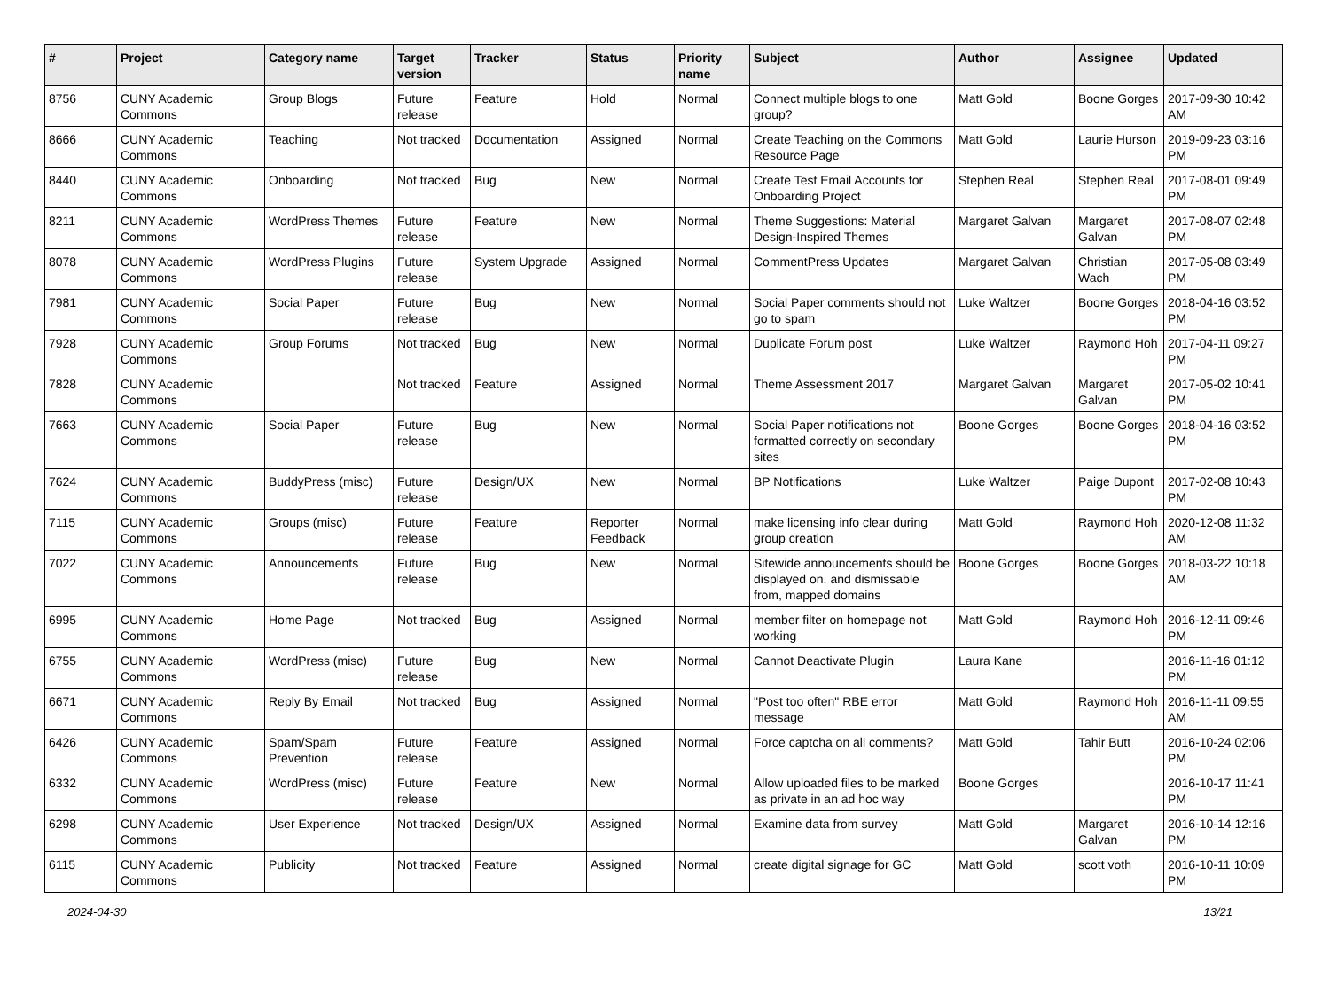| # | Project | Category name | Target version | Tracker | Status | Priority name | Subject | Author | Assignee | Updated |
| --- | --- | --- | --- | --- | --- | --- | --- | --- | --- | --- |
| 8756 | CUNY Academic Commons | Group Blogs | Future release | Feature | Hold | Normal | Connect multiple blogs to one group? | Matt Gold | Boone Gorges | 2017-09-30 10:42 AM |
| 8666 | CUNY Academic Commons | Teaching | Not tracked | Documentation | Assigned | Normal | Create Teaching on the Commons Resource Page | Matt Gold | Laurie Hurson | 2019-09-23 03:16 PM |
| 8440 | CUNY Academic Commons | Onboarding | Not tracked | Bug | New | Normal | Create Test Email Accounts for Onboarding Project | Stephen Real | Stephen Real | 2017-08-01 09:49 PM |
| 8211 | CUNY Academic Commons | WordPress Themes | Future release | Feature | New | Normal | Theme Suggestions: Material Design-Inspired Themes | Margaret Galvan | Margaret Galvan | 2017-08-07 02:48 PM |
| 8078 | CUNY Academic Commons | WordPress Plugins | Future release | System Upgrade | Assigned | Normal | CommentPress Updates | Margaret Galvan | Christian Wach | 2017-05-08 03:49 PM |
| 7981 | CUNY Academic Commons | Social Paper | Future release | Bug | New | Normal | Social Paper comments should not go to spam | Luke Waltzer | Boone Gorges | 2018-04-16 03:52 PM |
| 7928 | CUNY Academic Commons | Group Forums | Not tracked | Bug | New | Normal | Duplicate Forum post | Luke Waltzer | Raymond Hoh | 2017-04-11 09:27 PM |
| 7828 | CUNY Academic Commons | | Not tracked | Feature | Assigned | Normal | Theme Assessment 2017 | Margaret Galvan | Margaret Galvan | 2017-05-02 10:41 PM |
| 7663 | CUNY Academic Commons | Social Paper | Future release | Bug | New | Normal | Social Paper notifications not formatted correctly on secondary sites | Boone Gorges | Boone Gorges | 2018-04-16 03:52 PM |
| 7624 | CUNY Academic Commons | BuddyPress (misc) | Future release | Design/UX | New | Normal | BP Notifications | Luke Waltzer | Paige Dupont | 2017-02-08 10:43 PM |
| 7115 | CUNY Academic Commons | Groups (misc) | Future release | Feature | Reporter Feedback | Normal | make licensing info clear during group creation | Matt Gold | Raymond Hoh | 2020-12-08 11:32 AM |
| 7022 | CUNY Academic Commons | Announcements | Future release | Bug | New | Normal | Sitewide announcements should be displayed on, and dismissable from, mapped domains | Boone Gorges | Boone Gorges | 2018-03-22 10:18 AM |
| 6995 | CUNY Academic Commons | Home Page | Not tracked | Bug | Assigned | Normal | member filter on homepage not working | Matt Gold | Raymond Hoh | 2016-12-11 09:46 PM |
| 6755 | CUNY Academic Commons | WordPress (misc) | Future release | Bug | New | Normal | Cannot Deactivate Plugin | Laura Kane | | 2016-11-16 01:12 PM |
| 6671 | CUNY Academic Commons | Reply By Email | Not tracked | Bug | Assigned | Normal | "Post too often" RBE error message | Matt Gold | Raymond Hoh | 2016-11-11 09:55 AM |
| 6426 | CUNY Academic Commons | Spam/Spam Prevention | Future release | Feature | Assigned | Normal | Force captcha on all comments? | Matt Gold | Tahir Butt | 2016-10-24 02:06 PM |
| 6332 | CUNY Academic Commons | WordPress (misc) | Future release | Feature | New | Normal | Allow uploaded files to be marked as private in an ad hoc way | Boone Gorges | | 2016-10-17 11:41 PM |
| 6298 | CUNY Academic Commons | User Experience | Not tracked | Design/UX | Assigned | Normal | Examine data from survey | Matt Gold | Margaret Galvan | 2016-10-14 12:16 PM |
| 6115 | CUNY Academic Commons | Publicity | Not tracked | Feature | Assigned | Normal | create digital signage for GC | Matt Gold | scott voth | 2016-10-11 10:09 PM |
2024-04-30 13/21